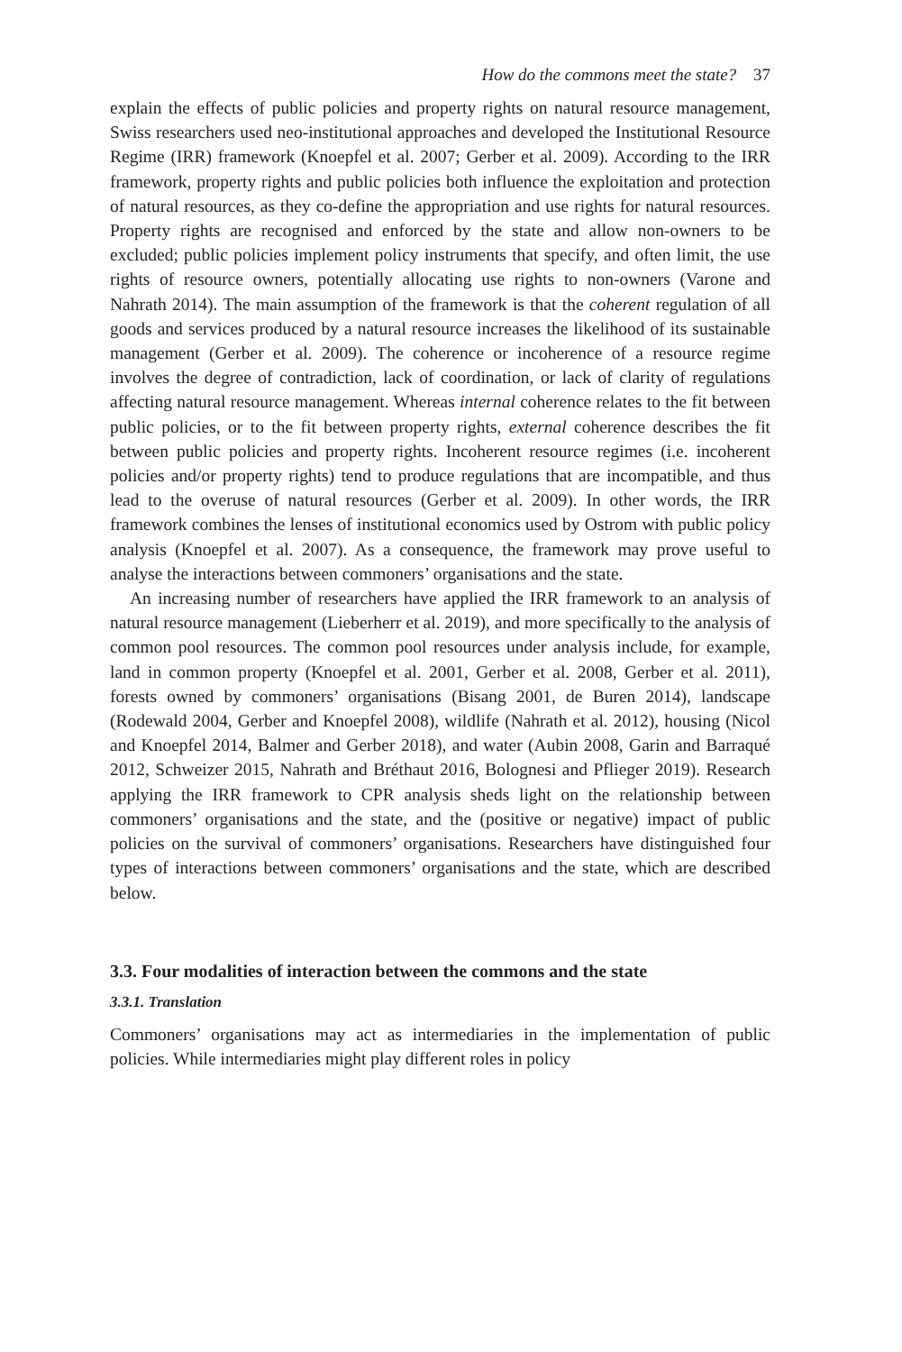How do the commons meet the state? 37
explain the effects of public policies and property rights on natural resource management, Swiss researchers used neo-institutional approaches and developed the Institutional Resource Regime (IRR) framework (Knoepfel et al. 2007; Gerber et al. 2009). According to the IRR framework, property rights and public policies both influence the exploitation and protection of natural resources, as they co-define the appropriation and use rights for natural resources. Property rights are recognised and enforced by the state and allow non-owners to be excluded; public policies implement policy instruments that specify, and often limit, the use rights of resource owners, potentially allocating use rights to non-owners (Varone and Nahrath 2014). The main assumption of the framework is that the coherent regulation of all goods and services produced by a natural resource increases the likelihood of its sustainable management (Gerber et al. 2009). The coherence or incoherence of a resource regime involves the degree of contradiction, lack of coordination, or lack of clarity of regulations affecting natural resource management. Whereas internal coherence relates to the fit between public policies, or to the fit between property rights, external coherence describes the fit between public policies and property rights. Incoherent resource regimes (i.e. incoherent policies and/or property rights) tend to produce regulations that are incompatible, and thus lead to the overuse of natural resources (Gerber et al. 2009). In other words, the IRR framework combines the lenses of institutional economics used by Ostrom with public policy analysis (Knoepfel et al. 2007). As a consequence, the framework may prove useful to analyse the interactions between commoners’ organisations and the state.
An increasing number of researchers have applied the IRR framework to an analysis of natural resource management (Lieberherr et al. 2019), and more specifically to the analysis of common pool resources. The common pool resources under analysis include, for example, land in common property (Knoepfel et al. 2001, Gerber et al. 2008, Gerber et al. 2011), forests owned by commoners’ organisations (Bisang 2001, de Buren 2014), landscape (Rodewald 2004, Gerber and Knoepfel 2008), wildlife (Nahrath et al. 2012), housing (Nicol and Knoepfel 2014, Balmer and Gerber 2018), and water (Aubin 2008, Garin and Barraqué 2012, Schweizer 2015, Nahrath and Bréthaut 2016, Bolognesi and Pflieger 2019). Research applying the IRR framework to CPR analysis sheds light on the relationship between commoners’ organisations and the state, and the (positive or negative) impact of public policies on the survival of commoners’ organisations. Researchers have distinguished four types of interactions between commoners’ organisations and the state, which are described below.
3.3. Four modalities of interaction between the commons and the state
3.3.1. Translation
Commoners’ organisations may act as intermediaries in the implementation of public policies. While intermediaries might play different roles in policy